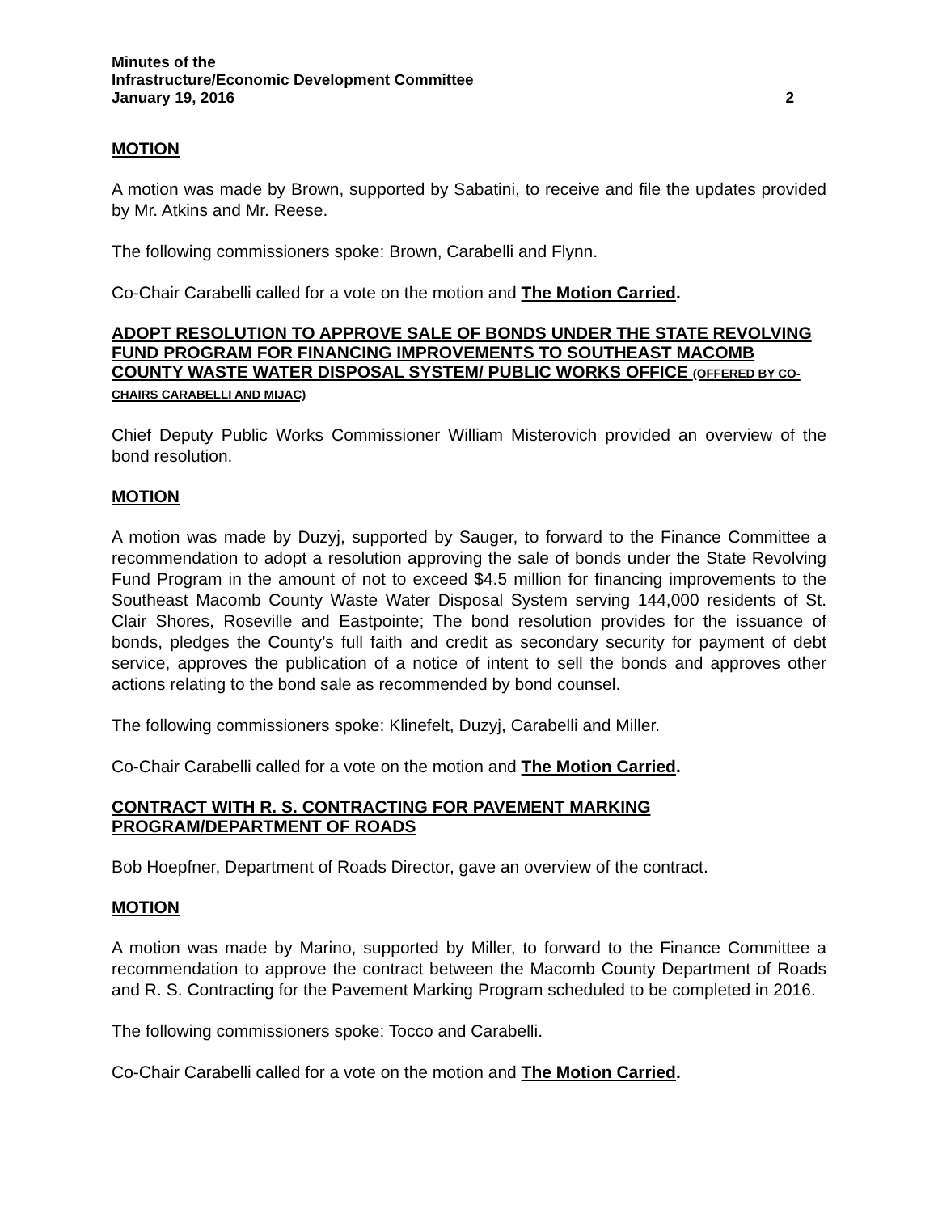Minutes of the
Infrastructure/Economic Development Committee
January 19, 2016 2
MOTION
A motion was made by Brown, supported by Sabatini, to receive and file the updates provided by Mr. Atkins and Mr. Reese.
The following commissioners spoke: Brown, Carabelli and Flynn.
Co-Chair Carabelli called for a vote on the motion and The Motion Carried.
ADOPT RESOLUTION TO APPROVE SALE OF BONDS UNDER THE STATE REVOLVING FUND PROGRAM FOR FINANCING IMPROVEMENTS TO SOUTHEAST MACOMB COUNTY WASTE WATER DISPOSAL SYSTEM/ PUBLIC WORKS OFFICE (OFFERED BY CO-CHAIRS CARABELLI AND MIJAC)
Chief Deputy Public Works Commissioner William Misterovich provided an overview of the bond resolution.
MOTION
A motion was made by Duzyj, supported by Sauger, to forward to the Finance Committee a recommendation to adopt a resolution approving the sale of bonds under the State Revolving Fund Program in the amount of not to exceed $4.5 million for financing improvements to the Southeast Macomb County Waste Water Disposal System serving 144,000 residents of St. Clair Shores, Roseville and Eastpointe; The bond resolution provides for the issuance of bonds, pledges the County’s full faith and credit as secondary security for payment of debt service, approves the publication of a notice of intent to sell the bonds and approves other actions relating to the bond sale as recommended by bond counsel.
The following commissioners spoke: Klinefelt, Duzyj, Carabelli and Miller.
Co-Chair Carabelli called for a vote on the motion and The Motion Carried.
CONTRACT WITH R. S. CONTRACTING FOR PAVEMENT MARKING PROGRAM/DEPARTMENT OF ROADS
Bob Hoepfner, Department of Roads Director, gave an overview of the contract.
MOTION
A motion was made by Marino, supported by Miller, to forward to the Finance Committee a recommendation to approve the contract between the Macomb County Department of Roads and R. S. Contracting for the Pavement Marking Program scheduled to be completed in 2016.
The following commissioners spoke: Tocco and Carabelli.
Co-Chair Carabelli called for a vote on the motion and The Motion Carried.